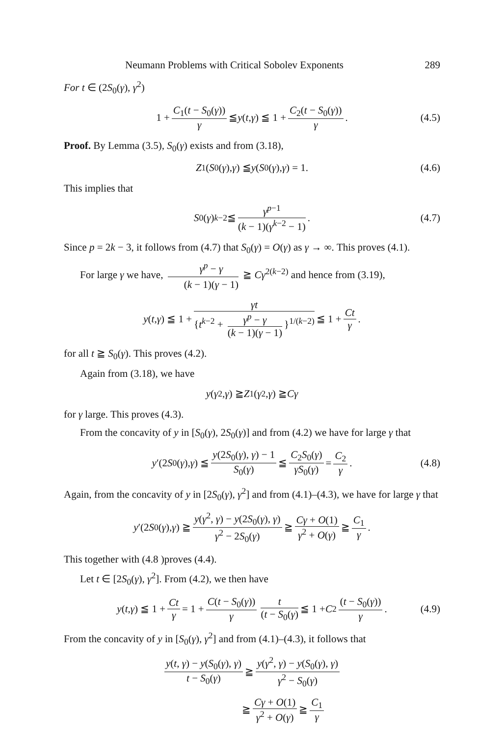Neumann Problems with Critical Sobolev Exponents 289
For t ∈ (2S<sub>0</sub>(γ), γ<sup>2</sup>)
1 + C<sub>1</sub>(t − S<sub>0</sub>(γ)) γ ≦ y (t, γ) ≦ 1 + C<sub>2</sub>(t − S<sub>0</sub>(γ)) γ. (4.5)
Proof. By Lemma (3.5), S<sub>0</sub>(γ) exists and from (3.18),
Z<sub>1</sub>(S<sub>0</sub>(γ), γ) ≦ y (S<sub>0</sub>(γ), γ) = 1. (4.6)
This implies that
S<sub>0</sub>(γ)<sup>k−2</sup> ≦ γ<sup>p−1</sup> (k − 1)(γ<sup>k−2</sup> − 1). (4.7)
Since p = 2k − 3, it follows from (4.7) that S<sub>0</sub>(γ) = O(γ) as γ → ∞. This proves (4.1).
For large γ we have, γ<sup>p</sup> − γ (k − 1)(γ − 1) ≧ Cγ<sup>2(k−2)</sup> and hence from (3.19),
y (t, γ) ≦ 1 + γt {t<sup>k−2</sup> + γ<sup>p</sup> − γ (k − 1)(γ − 1) }<sup>1/(k−2)</sup> ≦ 1 + Ct γ.
for all t ≧ S<sub>0</sub>(γ). This proves (4.2).
Again from (3.18), we have
y (γ<sup>2</sup>, γ) ≧ Z<sub>1</sub>(γ<sup>2</sup>, γ) ≧ Cγ
for γ large. This proves (4.3).
From the concavity of y in [S<sub>0</sub>(γ), 2S<sub>0</sub>(γ)] and from (4.2) we have for large γ that
y ′(2 S<sub>0</sub>(γ), γ) ≦ y(2S<sub>0</sub>(γ), γ) − 1 S<sub>0</sub>(γ) ≦ C<sub>2</sub>S<sub>0</sub>(γ) γS<sub>0</sub>(γ) = C<sub>2</sub> γ. (4.8)
Again, from the concavity of y in [2S<sub>0</sub>(γ), γ<sup>2</sup>] and from (4.1)–(4.3), we have for large γ that
y ′(2 S<sub>0</sub>(γ), γ) ≧ y(γ<sup>2</sup>, γ) − y(2S<sub>0</sub>(γ), γ) γ<sup>2</sup> − 2S<sub>0</sub>(γ) ≧ Cγ + O(1) γ<sup>2</sup> + O(γ) ≧ C<sub>1</sub> γ.
This together with (4.8 )proves (4.4).
Let t ∈ [2S<sub>0</sub>(γ), γ<sup>2</sup>]. From (4.2), we then have
y (t, γ) ≦ 1 + Ct γ = 1 + C(t − S<sub>0</sub>(γ)) γ t (t − S<sub>0</sub>(γ) ≦ 1 + C<sub>2</sub> (t − S<sub>0</sub>(γ)) γ. (4.9)
From the concavity of y in [S<sub>0</sub>(γ), γ<sup>2</sup>] and from (4.1)–(4.3), it follows that
y(t, γ) − y(S<sub>0</sub>(γ), γ) t − S<sub>0</sub>(γ) ≧ y(γ<sup>2</sup>, γ) − y(S<sub>0</sub>(γ), γ) γ<sup>2</sup> − S<sub>0</sub>(γ)
≧ Cγ + O(1) γ<sup>2</sup> + O(γ) ≧ C<sub>1</sub> γ